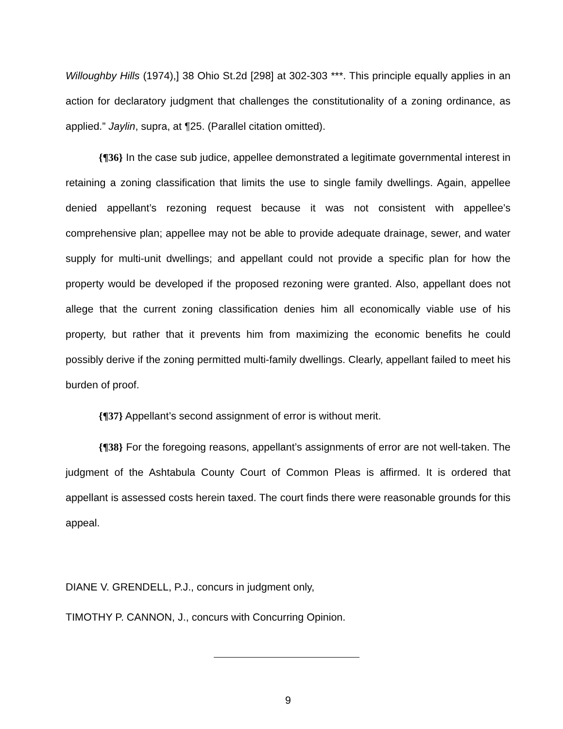Willoughby Hills (1974),] 38 Ohio St.2d [298] at 302-303 ***. This principle equally applies in an action for declaratory judgment that challenges the constitutionality of a zoning ordinance, as applied.” Jaylin, supra, at ¶25. (Parallel citation omitted).
{¶36} In the case sub judice, appellee demonstrated a legitimate governmental interest in retaining a zoning classification that limits the use to single family dwellings. Again, appellee denied appellant’s rezoning request because it was not consistent with appellee’s comprehensive plan; appellee may not be able to provide adequate drainage, sewer, and water supply for multi-unit dwellings; and appellant could not provide a specific plan for how the property would be developed if the proposed rezoning were granted. Also, appellant does not allege that the current zoning classification denies him all economically viable use of his property, but rather that it prevents him from maximizing the economic benefits he could possibly derive if the zoning permitted multi-family dwellings. Clearly, appellant failed to meet his burden of proof.
{¶37} Appellant’s second assignment of error is without merit.
{¶38} For the foregoing reasons, appellant’s assignments of error are not well-taken. The judgment of the Ashtabula County Court of Common Pleas is affirmed. It is ordered that appellant is assessed costs herein taxed. The court finds there were reasonable grounds for this appeal.
DIANE V. GRENDELL, P.J., concurs in judgment only,
TIMOTHY P. CANNON, J., concurs with Concurring Opinion.
9